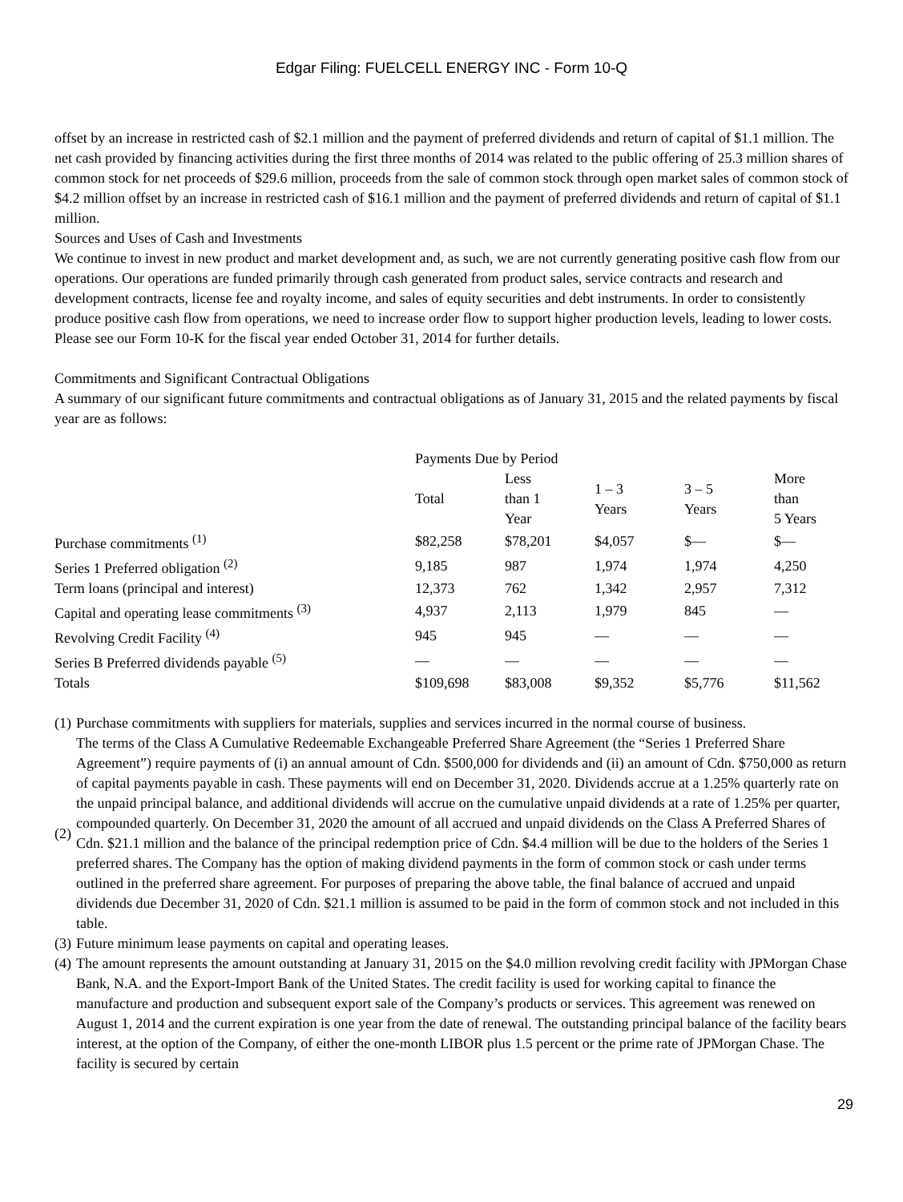Edgar Filing: FUELCELL ENERGY INC - Form 10-Q
offset by an increase in restricted cash of $2.1 million and the payment of preferred dividends and return of capital of $1.1 million. The net cash provided by financing activities during the first three months of 2014 was related to the public offering of 25.3 million shares of common stock for net proceeds of $29.6 million, proceeds from the sale of common stock through open market sales of common stock of $4.2 million offset by an increase in restricted cash of $16.1 million and the payment of preferred dividends and return of capital of $1.1 million.
Sources and Uses of Cash and Investments
We continue to invest in new product and market development and, as such, we are not currently generating positive cash flow from our operations. Our operations are funded primarily through cash generated from product sales, service contracts and research and development contracts, license fee and royalty income, and sales of equity securities and debt instruments. In order to consistently produce positive cash flow from operations, we need to increase order flow to support higher production levels, leading to lower costs. Please see our Form 10-K for the fiscal year ended October 31, 2014 for further details.
Commitments and Significant Contractual Obligations
A summary of our significant future commitments and contractual obligations as of January 31, 2015 and the related payments by fiscal year are as follows:
| | Payments Due by Period | | | | |
| | Total | Less than 1 Year | 1 – 3 Years | 3 – 5 Years | More than 5 Years |
| Purchase commitments <sup>(1)</sup> | $82,258 | $78,201 | $4,057 | $— | $— |
| Series 1 Preferred obligation <sup>(2)</sup> | 9,185 | 987 | 1,974 | 1,974 | 4,250 |
| Term loans (principal and interest) | 12,373 | 762 | 1,342 | 2,957 | 7,312 |
| Capital and operating lease commitments <sup>(3)</sup> | 4,937 | 2,113 | 1,979 | 845 | — |
| Revolving Credit Facility <sup>(4)</sup> | 945 | 945 | — | — | — |
| Series B Preferred dividends payable <sup>(5)</sup> | — | — | — | — | — |
| Totals | $109,698 | $83,008 | $9,352 | $5,776 | $11,562 |
| (1) | Purchase commitments with suppliers for materials, supplies and services incurred in the normal course of business. |
| (2) | The terms of the Class A Cumulative Redeemable Exchangeable Preferred Share Agreement (the “Series 1 Preferred Share Agreement”) require payments of (i) an annual amount of Cdn. $500,000 for dividends and (ii) an amount of Cdn. $750,000 as return of capital payments payable in cash. These payments will end on December 31, 2020. Dividends accrue at a 1.25% quarterly rate on the unpaid principal balance, and additional dividends will accrue on the cumulative unpaid dividends at a rate of 1.25% per quarter, compounded quarterly. On December 31, 2020 the amount of all accrued and unpaid dividends on the Class A Preferred Shares of Cdn. $21.1 million and the balance of the principal redemption price of Cdn. $4.4 million will be due to the holders of the Series 1 preferred shares. The Company has the option of making dividend payments in the form of common stock or cash under terms outlined in the preferred share agreement. For purposes of preparing the above table, the final balance of accrued and unpaid dividends due December 31, 2020 of Cdn. $21.1 million is assumed to be paid in the form of common stock and not included in this table. |
| (3) | Future minimum lease payments on capital and operating leases. |
| (4) | The amount represents the amount outstanding at January 31, 2015 on the $4.0 million revolving credit facility with JPMorgan Chase Bank, N.A. and the Export-Import Bank of the United States. The credit facility is used for working capital to finance the manufacture and production and subsequent export sale of the Company’s products or services. This agreement was renewed on August 1, 2014 and the current expiration is one year from the date of renewal. The outstanding principal balance of the facility bears interest, at the option of the Company, of either the one-month LIBOR plus 1.5 percent or the prime rate of JPMorgan Chase. The facility is secured by certain |
29